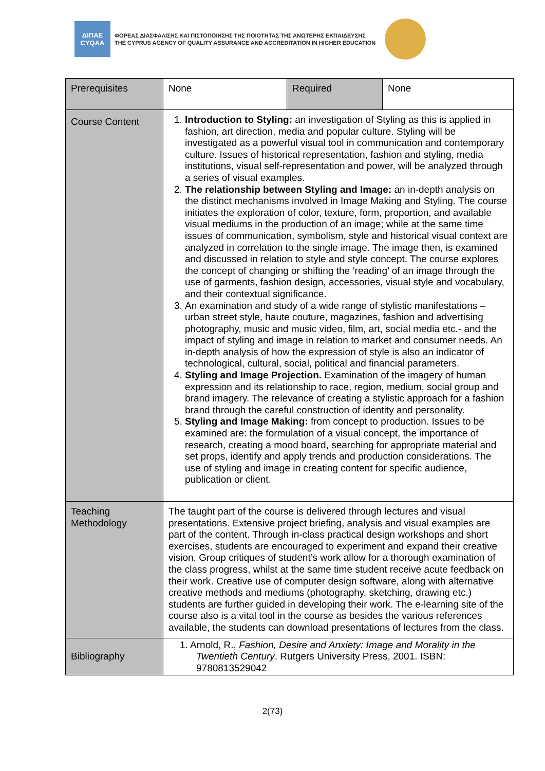ΔΙΠΑΕ
CYQAA
ΦΟΡΕΑΣ ΔΙΑΣΦΑΛΙΣΗΣ ΚΑΙ ΠΙΣΤΟΠΟΙΗΣΗΣ ΤΗΣ ΠΟΙΟΤΗΤΑΣ ΤΗΣ ΑΝΩΤΕΡΗΣ ΕΚΠΑΙΔΕΥΣΗΣ
THE CYPRUS AGENCY OF QUALITY ASSURANCE AND ACCREDITATION IN HIGHER EDUCATION
| Prerequisites | None | Required | None |
| Course Content | 1. Introduction to Styling: an investigation of Styling as this is applied in fashion, art direction, media and popular culture. Styling will be investigated as a powerful visual tool in communication and contemporary culture. Issues of historical representation, fashion and styling, media institutions, visual self-representation and power, will be analyzed through a series of visual examples. 2. The relationship between Styling and Image: an in-depth analysis on the distinct mechanisms involved in Image Making and Styling. The course initiates the exploration of color, texture, form, proportion, and available visual mediums in the production of an image; while at the same time issues of communication, symbolism, style and historical visual context are analyzed in correlation to the single image. The image then, is examined and discussed in relation to style and style concept. The course explores the concept of changing or shifting the ‘reading’ of an image through the use of garments, fashion design, accessories, visual style and vocabulary, and their contextual significance. 3. An examination and study of a wide range of stylistic manifestations – urban street style, haute couture, magazines, fashion and advertising photography, music and music video, film, art, social media etc.- and the impact of styling and image in relation to market and consumer needs. An in-depth analysis of how the expression of style is also an indicator of technological, cultural, social, political and financial parameters. 4. Styling and Image Projection. Examination of the imagery of human expression and its relationship to race, region, medium, social group and brand imagery. The relevance of creating a stylistic approach for a fashion brand through the careful construction of identity and personality. 5. Styling and Image Making: from concept to production. Issues to be examined are: the formulation of a visual concept, the importance of research, creating a mood board, searching for appropriate material and set props, identify and apply trends and production considerations. The use of styling and image in creating content for specific audience, publication or client. | | |
| Teaching Methodology | The taught part of the course is delivered through lectures and visual presentations. Extensive project briefing, analysis and visual examples are part of the content. Through in-class practical design workshops and short exercises, students are encouraged to experiment and expand their creative vision. Group critiques of student’s work allow for a thorough examination of the class progress, whilst at the same time student receive acute feedback on their work. Creative use of computer design software, along with alternative creative methods and mediums (photography, sketching, drawing etc.) students are further guided in developing their work. The e-learning site of the course also is a vital tool in the course as besides the various references available, the students can download presentations of lectures from the class. | | |
| Bibliography | 1. Arnold, R., Fashion, Desire and Anxiety: Image and Morality in the Twentieth Century . Rutgers University Press, 2001. ISBN: 9780813529042 | | |
2(73)